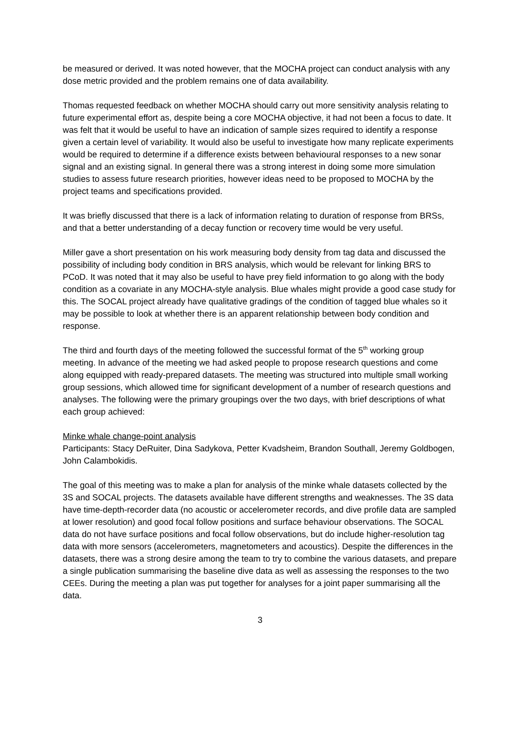be measured or derived. It was noted however, that the MOCHA project can conduct analysis with any dose metric provided and the problem remains one of data availability.
Thomas requested feedback on whether MOCHA should carry out more sensitivity analysis relating to future experimental effort as, despite being a core MOCHA objective, it had not been a focus to date. It was felt that it would be useful to have an indication of sample sizes required to identify a response given a certain level of variability. It would also be useful to investigate how many replicate experiments would be required to determine if a difference exists between behavioural responses to a new sonar signal and an existing signal. In general there was a strong interest in doing some more simulation studies to assess future research priorities, however ideas need to be proposed to MOCHA by the project teams and specifications provided.
It was briefly discussed that there is a lack of information relating to duration of response from BRSs, and that a better understanding of a decay function or recovery time would be very useful.
Miller gave a short presentation on his work measuring body density from tag data and discussed the possibility of including body condition in BRS analysis, which would be relevant for linking BRS to PCoD. It was noted that it may also be useful to have prey field information to go along with the body condition as a covariate in any MOCHA-style analysis. Blue whales might provide a good case study for this. The SOCAL project already have qualitative gradings of the condition of tagged blue whales so it may be possible to look at whether there is an apparent relationship between body condition and response.
The third and fourth days of the meeting followed the successful format of the 5<sup>th</sup> working group meeting. In advance of the meeting we had asked people to propose research questions and come along equipped with ready-prepared datasets. The meeting was structured into multiple small working group sessions, which allowed time for significant development of a number of research questions and analyses. The following were the primary groupings over the two days, with brief descriptions of what each group achieved:
Minke whale change-point analysis
Participants: Stacy DeRuiter, Dina Sadykova, Petter Kvadsheim, Brandon Southall, Jeremy Goldbogen, John Calambokidis.
The goal of this meeting was to make a plan for analysis of the minke whale datasets collected by the 3S and SOCAL projects. The datasets available have different strengths and weaknesses. The 3S data have time-depth-recorder data (no acoustic or accelerometer records, and dive profile data are sampled at lower resolution) and good focal follow positions and surface behaviour observations. The SOCAL data do not have surface positions and focal follow observations, but do include higher-resolution tag data with more sensors (accelerometers, magnetometers and acoustics). Despite the differences in the datasets, there was a strong desire among the team to try to combine the various datasets, and prepare a single publication summarising the baseline dive data as well as assessing the responses to the two CEEs. During the meeting a plan was put together for analyses for a joint paper summarising all the data.
3